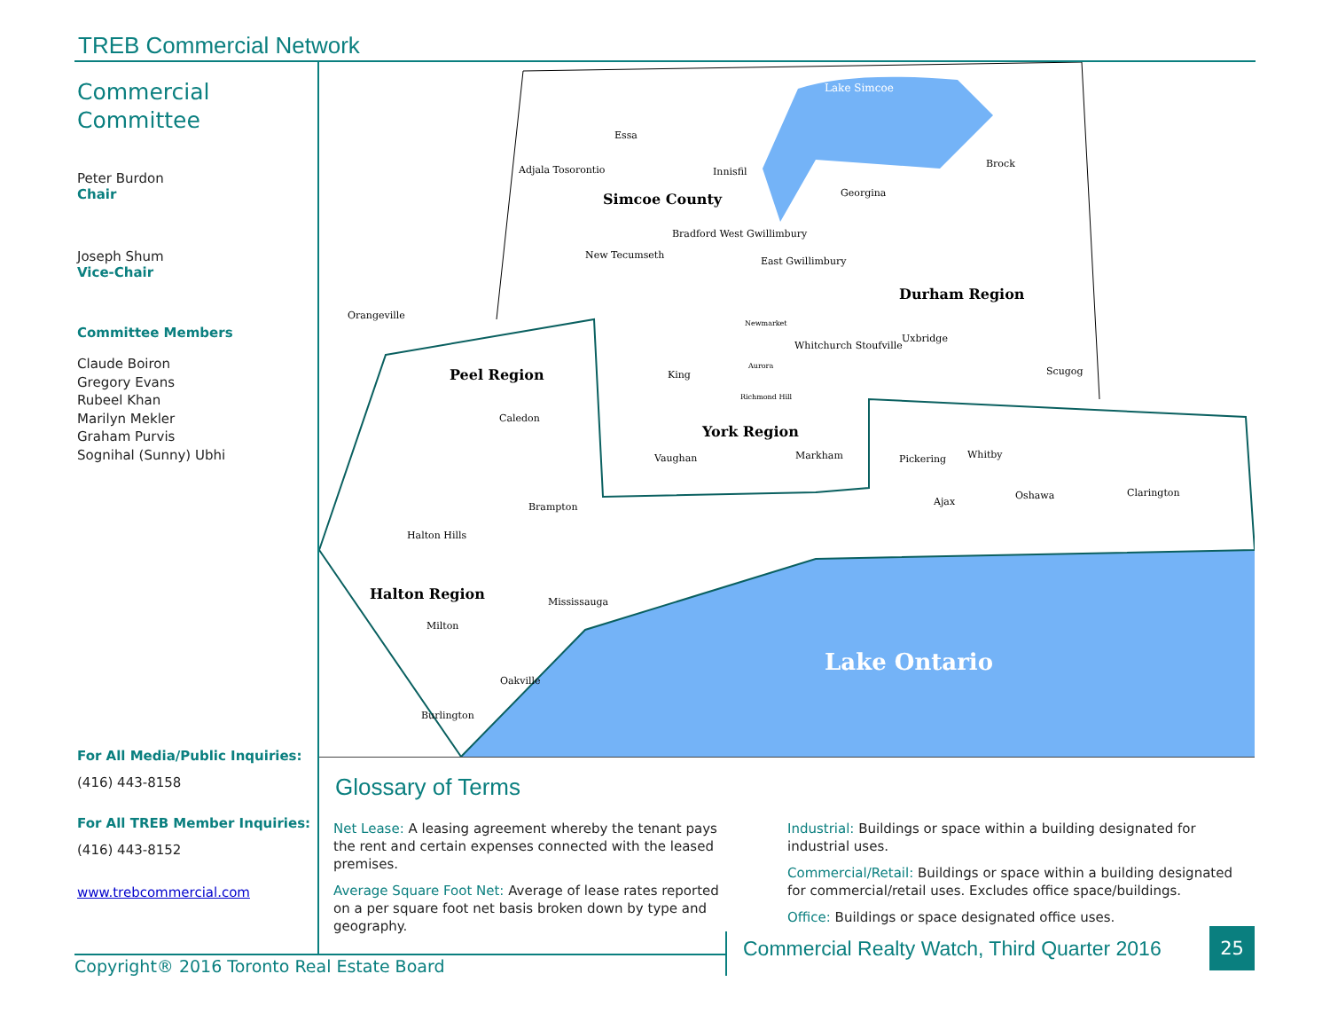TREB Commercial Network
Commercial
Committee
Peter Burdon
Chair
Joseph Shum
Vice-Chair
Committee Members
Claude Boiron
Gregory Evans
Rubeel Khan
Marilyn Mekler
Graham Purvis
Sognihal (Sunny) Ubhi
For All Media/Public Inquiries:
(416) 443-8158
For All TREB Member Inquiries:
(416) 443-8152
www.trebcommercial.com
Lake Simcoe
Essa
Adjala Tosorontio
Simcoe County
Innisfil
Brock
Georgina
New Tecumseth
Bradford West Gwillimbury
East Gwillimbury
Durham Region
Orangeville
Uxbridge
Newmarket
Whitchurch Stoufville
Peel Region
King
Aurora
Scugog
Richmond Hill
Caledon
York Region
Vaughan
Markham
Pickering
Whitby
Oshawa
Clarington
Ajax
Brampton
Halton Hills
Halton Region
Mississauga
Milton
Lake Ontario
Oakville
Burlington
Glossary of Terms
Net Lease: A leasing agreement whereby the tenant pays the rent and certain expenses connected with the leased premises.
Average Square Foot Net: Average of lease rates reported on a per square foot net basis broken down by type and geography.
Industrial: Buildings or space within a building designated for industrial uses.
Commercial/Retail: Buildings or space within a building designated for commercial/retail uses. Excludes office space/buildings.
Office: Buildings or space designated office uses.
Copyright® 2016 Toronto Real Estate Board
Commercial Realty Watch, Third Quarter 2016
25